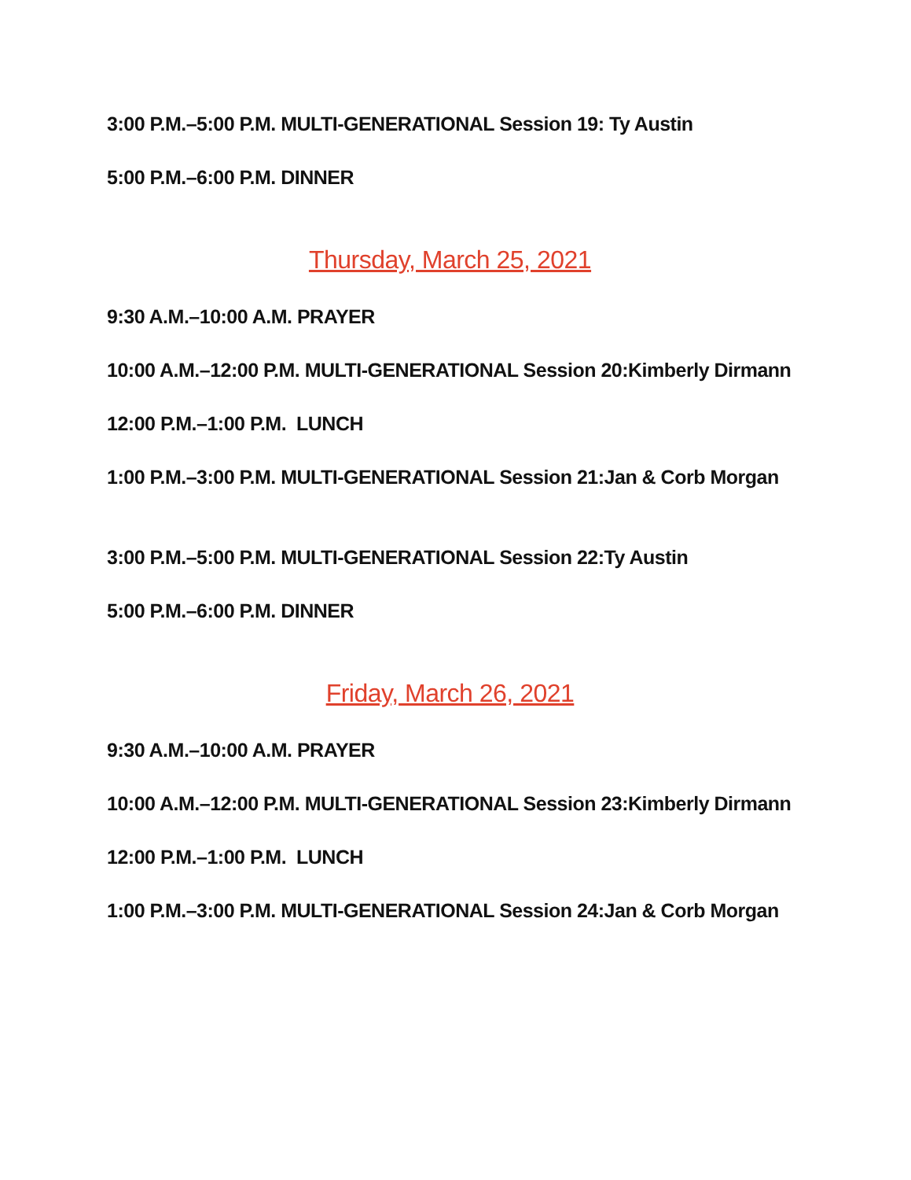3:00 P.M.–5:00 P.M. MULTI-GENERATIONAL Session 19: Ty Austin
5:00 P.M.–6:00 P.M. DINNER
Thursday, March 25, 2021
9:30 A.M.–10:00 A.M. PRAYER
10:00 A.M.–12:00 P.M. MULTI-GENERATIONAL Session 20:Kimberly Dirmann
12:00 P.M.–1:00 P.M. LUNCH
1:00 P.M.–3:00 P.M. MULTI-GENERATIONAL Session 21:Jan & Corb Morgan
3:00 P.M.–5:00 P.M. MULTI-GENERATIONAL Session 22:Ty Austin
5:00 P.M.–6:00 P.M. DINNER
Friday, March 26, 2021
9:30 A.M.–10:00 A.M. PRAYER
10:00 A.M.–12:00 P.M. MULTI-GENERATIONAL Session 23:Kimberly Dirmann
12:00 P.M.–1:00 P.M. LUNCH
1:00 P.M.–3:00 P.M. MULTI-GENERATIONAL Session 24:Jan & Corb Morgan